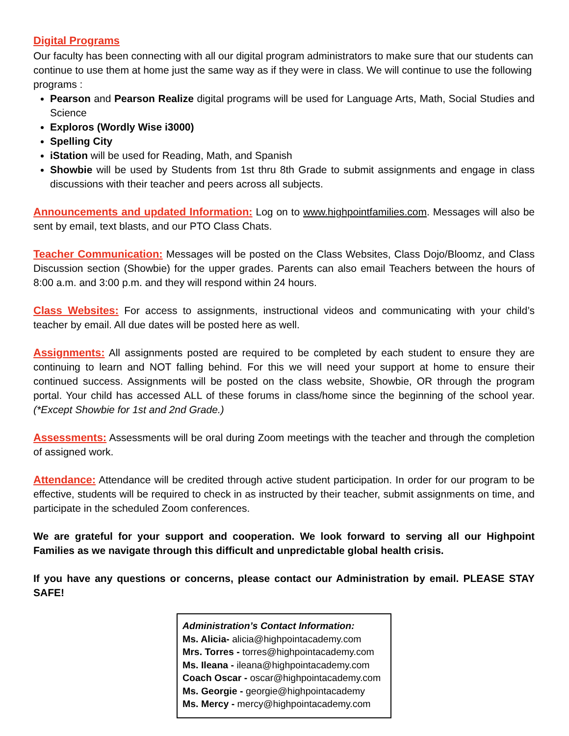Digital Programs
Our faculty has been connecting with all our digital program administrators to make sure that our students can continue to use them at home just the same way as if they were in class. We will continue to use the following programs :
Pearson and Pearson Realize digital programs will be used for Language Arts, Math, Social Studies and Science
Exploros (Wordly Wise i3000)
Spelling City
iStation will be used for Reading, Math, and Spanish
Showbie will be used by Students from 1st thru 8th Grade to submit assignments and engage in class discussions with their teacher and peers across all subjects.
Announcements and updated Information: Log on to www.highpointfamilies.com. Messages will also be sent by email, text blasts, and our PTO Class Chats.
Teacher Communication: Messages will be posted on the Class Websites, Class Dojo/Bloomz, and Class Discussion section (Showbie) for the upper grades. Parents can also email Teachers between the hours of 8:00 a.m. and 3:00 p.m. and they will respond within 24 hours.
Class Websites: For access to assignments, instructional videos and communicating with your child’s teacher by email. All due dates will be posted here as well.
Assignments: All assignments posted are required to be completed by each student to ensure they are continuing to learn and NOT falling behind. For this we will need your support at home to ensure their continued success. Assignments will be posted on the class website, Showbie, OR through the program portal. Your child has accessed ALL of these forums in class/home since the beginning of the school year. (*Except Showbie for 1st and 2nd Grade.)
Assessments: Assessments will be oral during Zoom meetings with the teacher and through the completion of assigned work.
Attendance: Attendance will be credited through active student participation. In order for our program to be effective, students will be required to check in as instructed by their teacher, submit assignments on time, and participate in the scheduled Zoom conferences.
We are grateful for your support and cooperation. We look forward to serving all our Highpoint Families as we navigate through this difficult and unpredictable global health crisis.
If you have any questions or concerns, please contact our Administration by email. PLEASE STAY SAFE!
Administration’s Contact Information:
Ms. Alicia- alicia@highpointacademy.com
Mrs. Torres - torres@highpointacademy.com
Ms. Ileana - ileana@highpointacademy.com
Coach Oscar - oscar@highpointacademy.com
Ms. Georgie - georgie@highpointacademy
Ms. Mercy - mercy@highpointacademy.com